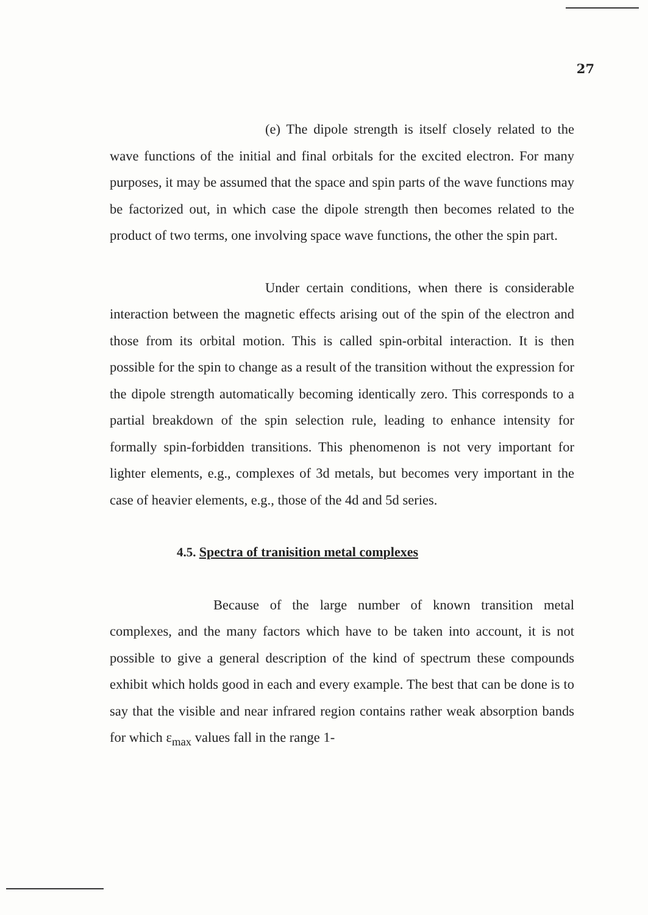27
(e) The dipole strength is itself closely related to the wave functions of the initial and final orbitals for the excited electron. For many purposes, it may be assumed that the space and spin parts of the wave functions may be factorized out, in which case the dipole strength then becomes related to the product of two terms, one involving space wave functions, the other the spin part.
Under certain conditions, when there is considerable interaction between the magnetic effects arising out of the spin of the electron and those from its orbital motion. This is called spin-orbital interaction. It is then possible for the spin to change as a result of the transition without the expression for the dipole strength automatically becoming identically zero. This corresponds to a partial breakdown of the spin selection rule, leading to enhance intensity for formally spin-forbidden transitions. This phenomenon is not very important for lighter elements, e.g., complexes of 3d metals, but becomes very important in the case of heavier elements, e.g., those of the 4d and 5d series.
4.5. Spectra of tranisition metal complexes
Because of the large number of known transition metal complexes, and the many factors which have to be taken into account, it is not possible to give a general description of the kind of spectrum these compounds exhibit which holds good in each and every example. The best that can be done is to say that the visible and near infrared region contains rather weak absorption bands for which ε<sub>max</sub> values fall in the range 1-